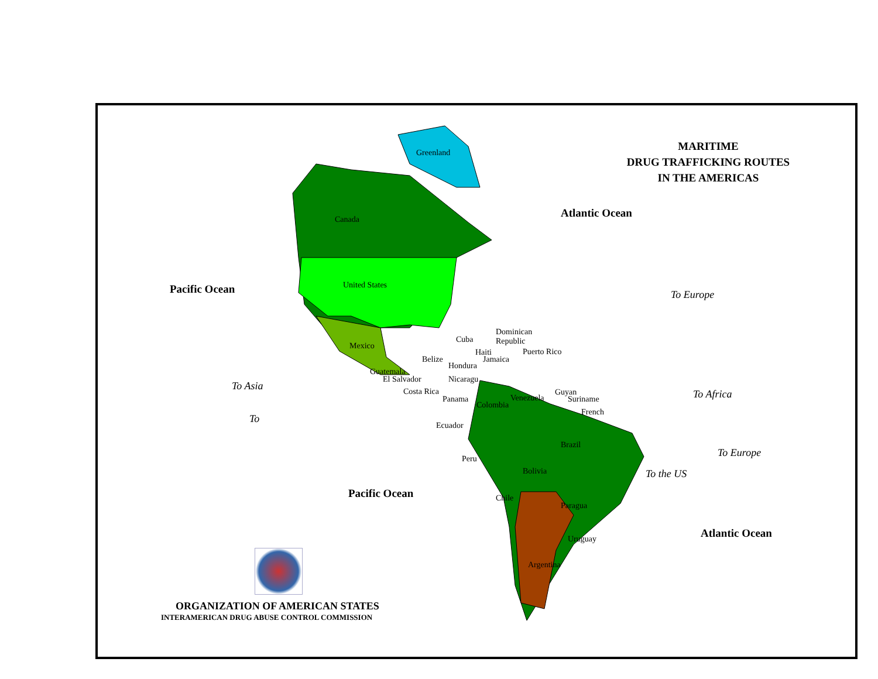MARITIME
DRUG TRAFFICKING ROUTES
IN THE AMERICAS
Atlantic Ocean
Pacific Ocean To Europe
Greenland
Canada
United States
Dominican
Republic
Cuba
Mexico
Haiti Puerto Rico
Belize Jamaica
Hondura
Guatemala
El Salvador Nicaragu
To Asia Costa Rica Guyan To Africa
Panama Venezuela Suriname
Colombia
French
To
Ecuador
Brazil
To Europe
Peru
Bolivia To the US
Pacific Ocean Chile
Paragua
Atlantic Ocean
Uruguay
Argentina
ORGANIZATION OF AMERICAN STATES
INTERAMERICAN DRUG ABUSE CONTROL COMMISSION